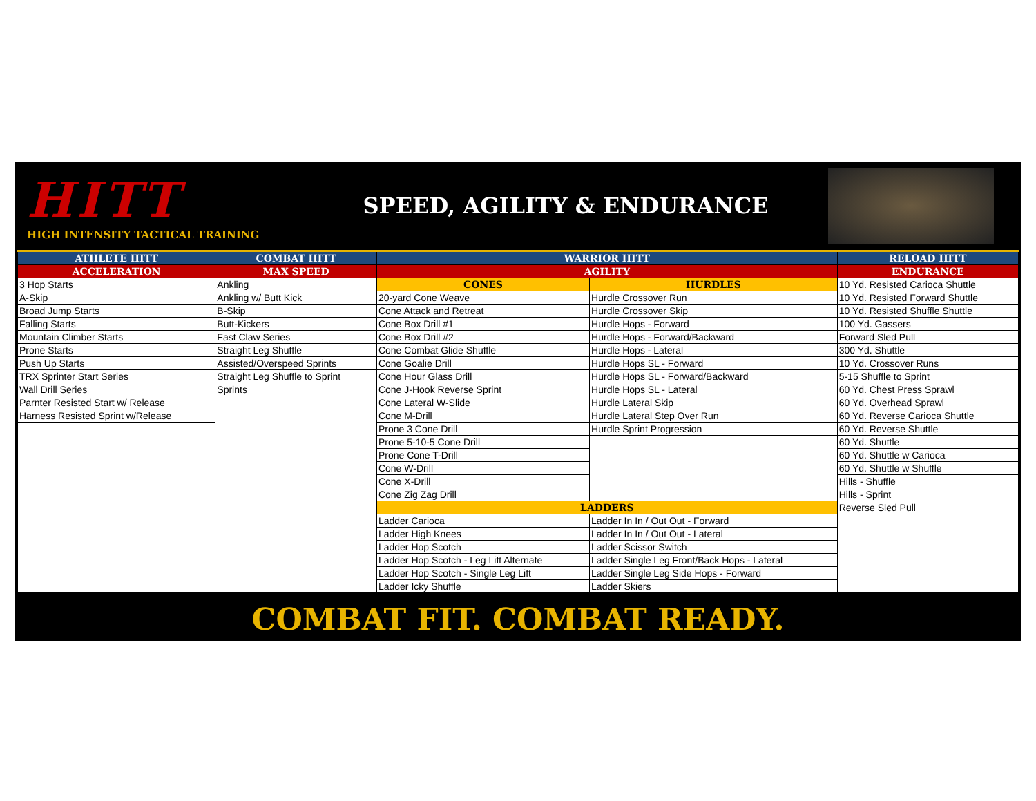HITT
HIGH INTENSITY TACTICAL TRAINING
SPEED, AGILITY & ENDURANCE
| ATHLETE HITT | COMBAT HITT | WARRIOR HITT | | RELOAD HITT |
| --- | --- | --- | --- | --- |
| ACCELERATION | MAX SPEED | AGILITY | | ENDURANCE |
| 3 Hop Starts | Ankling | CONES | HURDLES | 10 Yd. Resisted Carioca Shuttle |
| A-Skip | Ankling w/ Butt Kick | 20-yard Cone Weave | Hurdle Crossover Run | 10 Yd. Resisted Forward Shuttle |
| Broad Jump Starts | B-Skip | Cone Attack and Retreat | Hurdle Crossover Skip | 10 Yd. Resisted Shuffle Shuttle |
| Falling Starts | Butt-Kickers | Cone Box Drill #1 | Hurdle Hops - Forward | 100 Yd. Gassers |
| Mountain Climber Starts | Fast Claw Series | Cone Box Drill #2 | Hurdle Hops - Forward/Backward | Forward Sled Pull |
| Prone Starts | Straight Leg Shuffle | Cone Combat Glide Shuffle | Hurdle Hops - Lateral | 300 Yd. Shuttle |
| Push Up Starts | Assisted/Overspeed Sprints | Cone Goalie Drill | Hurdle Hops SL - Forward | 10 Yd. Crossover Runs |
| TRX Sprinter Start Series | Straight Leg Shuffle to Sprint | Cone Hour Glass Drill | Hurdle Hops SL - Forward/Backward | 5-15 Shuffle to Sprint |
| Wall Drill Series | Sprints | Cone J-Hook Reverse Sprint | Hurdle Hops SL - Lateral | 60 Yd. Chest Press Sprawl |
| Parnter Resisted Start w/ Release | | Cone Lateral W-Slide | Hurdle Lateral Skip | 60 Yd. Overhead Sprawl |
| Harness Resisted Sprint w/Release | | Cone M-Drill | Hurdle Lateral Step Over Run | 60 Yd. Reverse Carioca Shuttle |
| | | Prone 3 Cone Drill | Hurdle Sprint Progression | 60 Yd. Reverse Shuttle |
| | | Prone 5-10-5 Cone Drill | | 60 Yd. Shuttle |
| | | Prone Cone T-Drill | | 60 Yd. Shuttle w Carioca |
| | | Cone W-Drill | | 60 Yd. Shuttle w Shuffle |
| | | Cone X-Drill | | Hills - Shuffle |
| | | Cone Zig Zag Drill | | Hills - Sprint |
| | | LADDERS | | Reverse Sled Pull |
| | | Ladder Carioca | Ladder In In / Out Out - Forward | |
| | | Ladder High Knees | Ladder In In / Out Out - Lateral | |
| | | Ladder Hop Scotch | Ladder Scissor Switch | |
| | | Ladder Hop Scotch - Leg Lift Alternate | Ladder Single Leg Front/Back Hops - Lateral | |
| | | Ladder Hop Scotch - Single Leg Lift | Ladder Single Leg Side Hops - Forward | |
| | | Ladder Icky Shuffle | Ladder Skiers | |
COMBAT FIT. COMBAT READY.